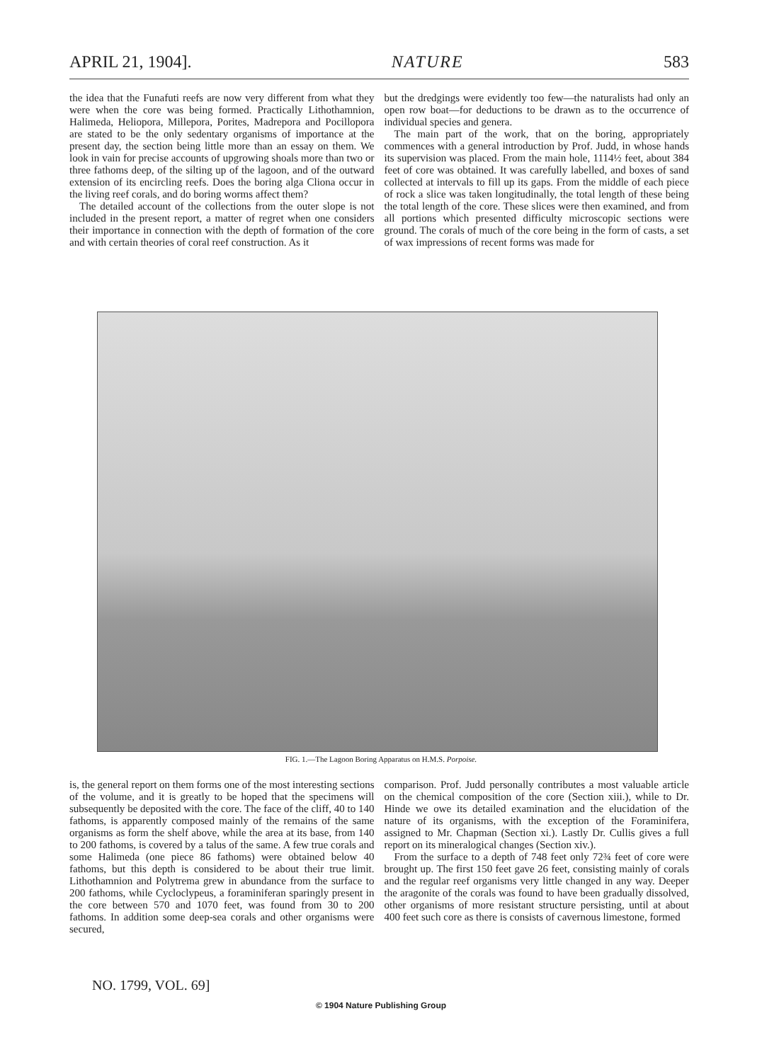APRIL 21, 1904]. NATURE 583
the idea that the Funafuti reefs are now very different from what they were when the core was being formed. Practically Lithothamnion, Halimeda, Heliopora, Millepora, Porites, Madrepora and Pocillopora are stated to be the only sedentary organisms of importance at the present day, the section being little more than an essay on them. We look in vain for precise accounts of upgrowing shoals more than two or three fathoms deep, of the silting up of the lagoon, and of the outward extension of its encircling reefs. Does the boring alga Cliona occur in the living reef corals, and do boring worms affect them?
The detailed account of the collections from the outer slope is not included in the present report, a matter of regret when one considers their importance in connection with the depth of formation of the core and with certain theories of coral reef construction. As it
but the dredgings were evidently too few—the naturalists had only an open row boat—for deductions to be drawn as to the occurrence of individual species and genera.
The main part of the work, that on the boring, appropriately commences with a general introduction by Prof. Judd, in whose hands its supervision was placed. From the main hole, 1114½ feet, about 384 feet of core was obtained. It was carefully labelled, and boxes of sand collected at intervals to fill up its gaps. From the middle of each piece of rock a slice was taken longitudinally, the total length of these being the total length of the core. These slices were then examined, and from all portions which presented difficulty microscopic sections were ground. The corals of much of the core being in the form of casts, a set of wax impressions of recent forms was made for
FIG. 1.—The Lagoon Boring Apparatus on H.M.S. Porpoise.
is, the general report on them forms one of the most interesting sections of the volume, and it is greatly to be hoped that the specimens will subsequently be deposited with the core. The face of the cliff, 40 to 140 fathoms, is apparently composed mainly of the remains of the same organisms as form the shelf above, while the area at its base, from 140 to 200 fathoms, is covered by a talus of the same. A few true corals and some Halimeda (one piece 86 fathoms) were obtained below 40 fathoms, but this depth is considered to be about their true limit. Lithothamnion and Polytrema grew in abundance from the surface to 200 fathoms, while Cycloclypeus, a foraminiferan sparingly present in the core between 570 and 1070 feet, was found from 30 to 200 fathoms. In addition some deep-sea corals and other organisms were secured,
comparison. Prof. Judd personally contributes a most valuable article on the chemical composition of the core (Section xiii.), while to Dr. Hinde we owe its detailed examination and the elucidation of the nature of its organisms, with the exception of the Foraminifera, assigned to Mr. Chapman (Section xi.). Lastly Dr. Cullis gives a full report on its mineralogical changes (Section xiv.).
From the surface to a depth of 748 feet only 72¾ feet of core were brought up. The first 150 feet gave 26 feet, consisting mainly of corals and the regular reef organisms very little changed in any way. Deeper the aragonite of the corals was found to have been gradually dissolved, other organisms of more resistant structure persisting, until at about 400 feet such core as there is consists of cavernous limestone, formed
NO. 1799, VOL. 69]
© 1904 Nature Publishing Group